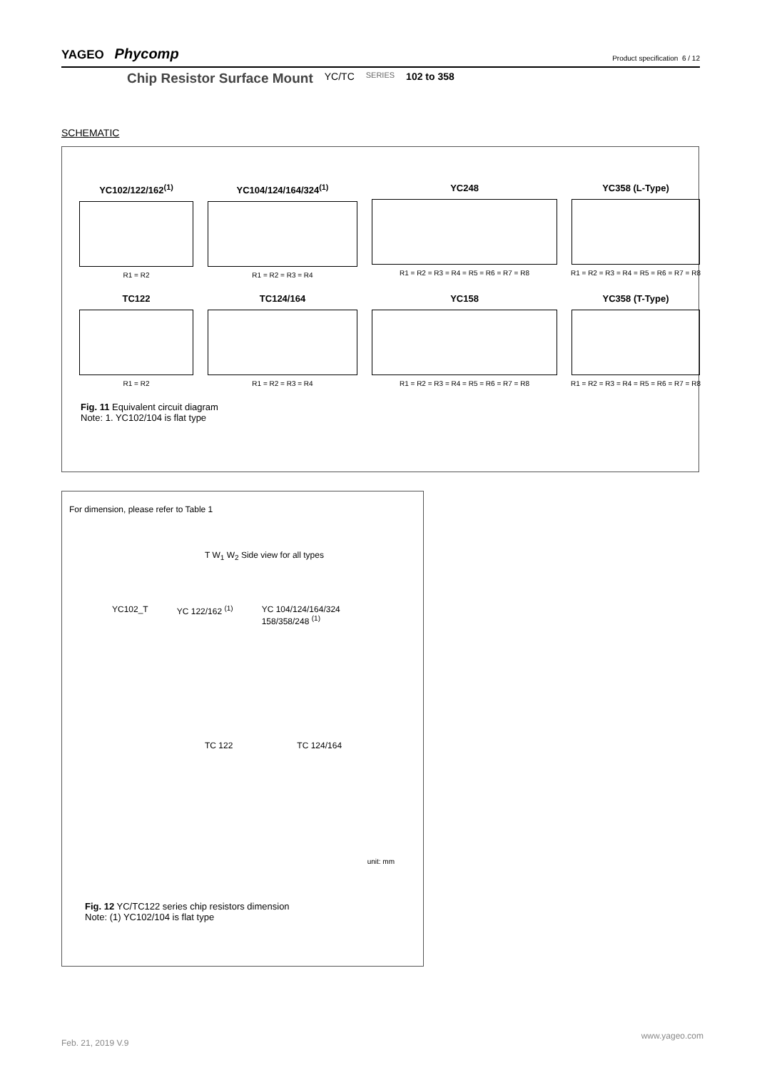YAGEO Phycomp
Product specification 6 / 12
Chip Resistor Surface Mount YC/TC SERIES 102 to 358
SCHEMATIC
YC102/122/162<sup>(1)</sup>
R1 = R2
YC104/124/164/324<sup>(1)</sup>
R1 = R2 = R3 = R4
YC248
R1 = R2 = R3 = R4 = R5 = R6 = R7 = R8
YC358 (L-Type)
R1 = R2 = R3 = R4 = R5 = R6 = R7 = R8
TC122
R1 = R2
TC124/164
R1 = R2 = R3 = R4
YC158
R1 = R2 = R3 = R4 = R5 = R6 = R7 = R8
YC358 (T-Type)
R1 = R2 = R3 = R4 = R5 = R6 = R7 = R8
Fig. 11 Equivalent circuit diagram
Note: 1. YC102/104 is flat type
For dimension, please refer to Table 1
T W<sub>1</sub> W<sub>2</sub> Side view for all types
YC102_T YC 122/162 <sup>(1)</sup> YC 104/124/164/324
158/358/248 <sup>(1)</sup>
TC 122 TC 124/164
unit: mm
Fig. 12 YC/TC122 series chip resistors dimension
Note: (1) YC102/104 is flat type
www.yageo.com
Feb. 21, 2019 V.9